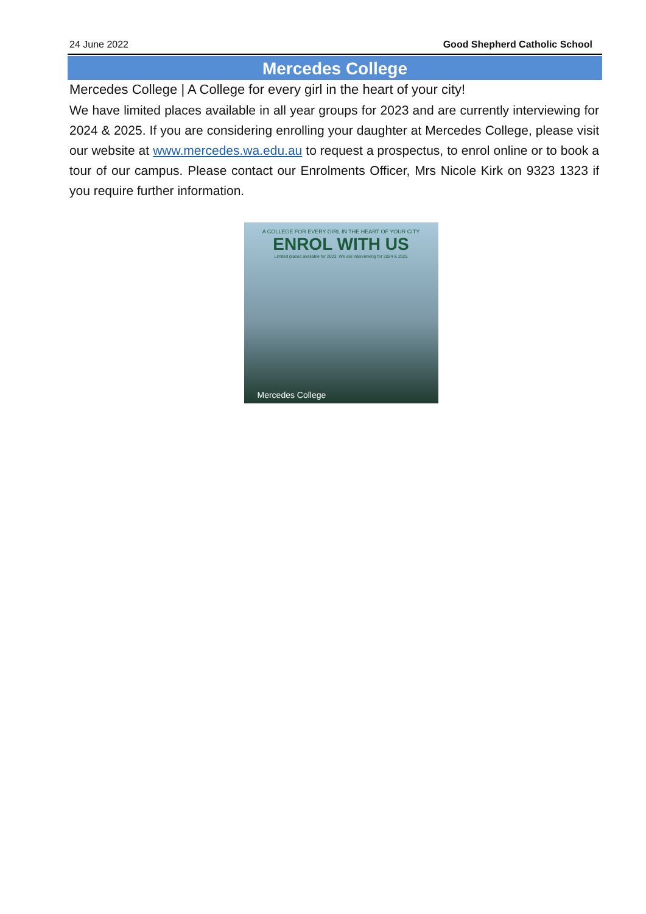24 June 2022 Good Shepherd Catholic School
Mercedes College
Mercedes College | A College for every girl in the heart of your city!
We have limited places available in all year groups for 2023 and are currently interviewing for 2024 & 2025. If you are considering enrolling your daughter at Mercedes College, please visit our website at www.mercedes.wa.edu.au to request a prospectus, to enrol online or to book a tour of our campus. Please contact our Enrolments Officer, Mrs Nicole Kirk on 9323 1323 if you require further information.
A COLLEGE FOR EVERY GIRL IN THE HEART OF YOUR CITY
ENROL WITH US
Limited places available for 2023. We are interviewing for 2024 & 2025
Mercedes College